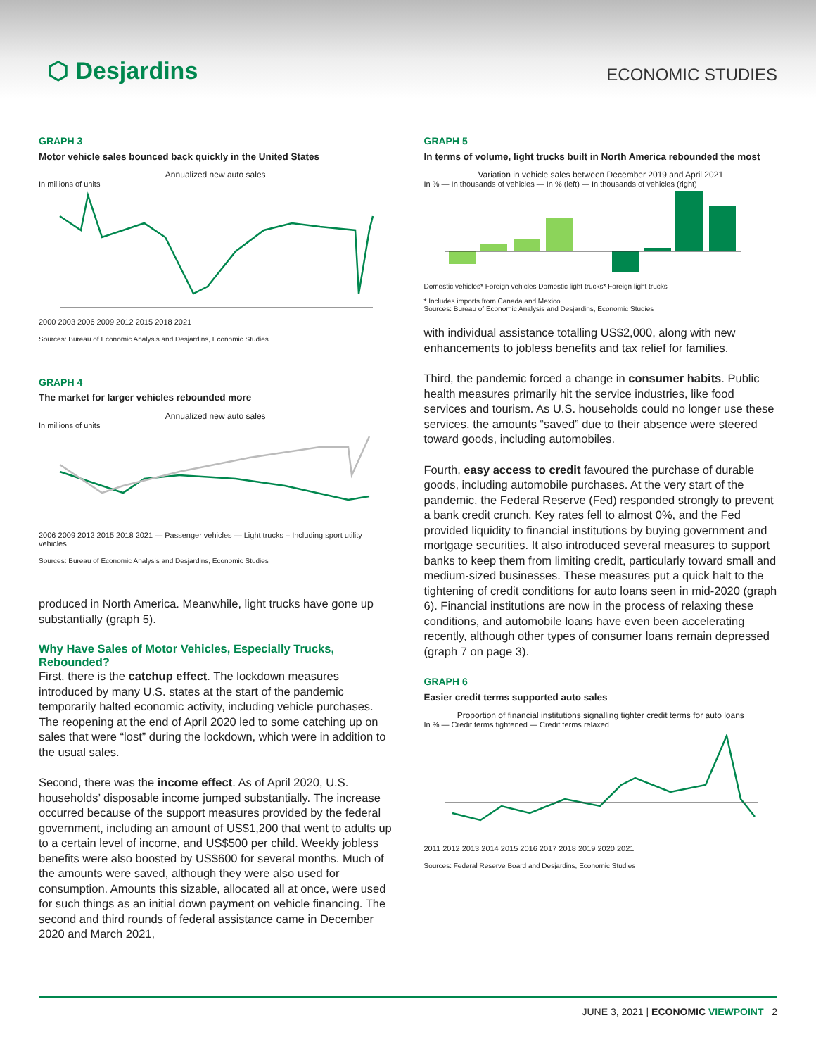⬡ Desjardins
ECONOMIC STUDIES
GRAPH 3
Motor vehicle sales bounced back quickly in the United States
Annualized new auto sales
In millions of units
2000 2003 2006 2009 2012 2015 2018 2021
Sources: Bureau of Economic Analysis and Desjardins, Economic Studies
GRAPH 4
The market for larger vehicles rebounded more
Annualized new auto sales
In millions of units
2006 2009 2012 2015 2018 2021 — Passenger vehicles — Light trucks – Including sport utility vehicles
Sources: Bureau of Economic Analysis and Desjardins, Economic Studies
produced in North America. Meanwhile, light trucks have gone up substantially (graph 5).
Why Have Sales of Motor Vehicles, Especially Trucks, Rebounded?
First, there is the catchup effect. The lockdown measures introduced by many U.S. states at the start of the pandemic temporarily halted economic activity, including vehicle purchases. The reopening at the end of April 2020 led to some catching up on sales that were “lost” during the lockdown, which were in addition to the usual sales.
Second, there was the income effect. As of April 2020, U.S. households’ disposable income jumped substantially. The increase occurred because of the support measures provided by the federal government, including an amount of US$1,200 that went to adults up to a certain level of income, and US$500 per child. Weekly jobless benefits were also boosted by US$600 for several months. Much of the amounts were saved, although they were also used for consumption. Amounts this sizable, allocated all at once, were used for such things as an initial down payment on vehicle financing. The second and third rounds of federal assistance came in December 2020 and March 2021,
GRAPH 5
In terms of volume, light trucks built in North America rebounded the most
Variation in vehicle sales between December 2019 and April 2021
In % — In thousands of vehicles — In % (left) — In thousands of vehicles (right)
Domestic vehicles* Foreign vehicles Domestic light trucks* Foreign light trucks
* Includes imports from Canada and Mexico.
Sources: Bureau of Economic Analysis and Desjardins, Economic Studies
with individual assistance totalling US$2,000, along with new enhancements to jobless benefits and tax relief for families.
Third, the pandemic forced a change in consumer habits. Public health measures primarily hit the service industries, like food services and tourism. As U.S. households could no longer use these services, the amounts “saved” due to their absence were steered toward goods, including automobiles.
Fourth, easy access to credit favoured the purchase of durable goods, including automobile purchases. At the very start of the pandemic, the Federal Reserve (Fed) responded strongly to prevent a bank credit crunch. Key rates fell to almost 0%, and the Fed provided liquidity to financial institutions by buying government and mortgage securities. It also introduced several measures to support banks to keep them from limiting credit, particularly toward small and medium-sized businesses. These measures put a quick halt to the tightening of credit conditions for auto loans seen in mid-2020 (graph 6). Financial institutions are now in the process of relaxing these conditions, and automobile loans have even been accelerating recently, although other types of consumer loans remain depressed (graph 7 on page 3).
GRAPH 6
Easier credit terms supported auto sales
Proportion of financial institutions signalling tighter credit terms for auto loans
In % — Credit terms tightened — Credit terms relaxed
2011 2012 2013 2014 2015 2016 2017 2018 2019 2020 2021
Sources: Federal Reserve Board and Desjardins, Economic Studies
JUNE 3, 2021 | ECONOMIC VIEWPOINT 2